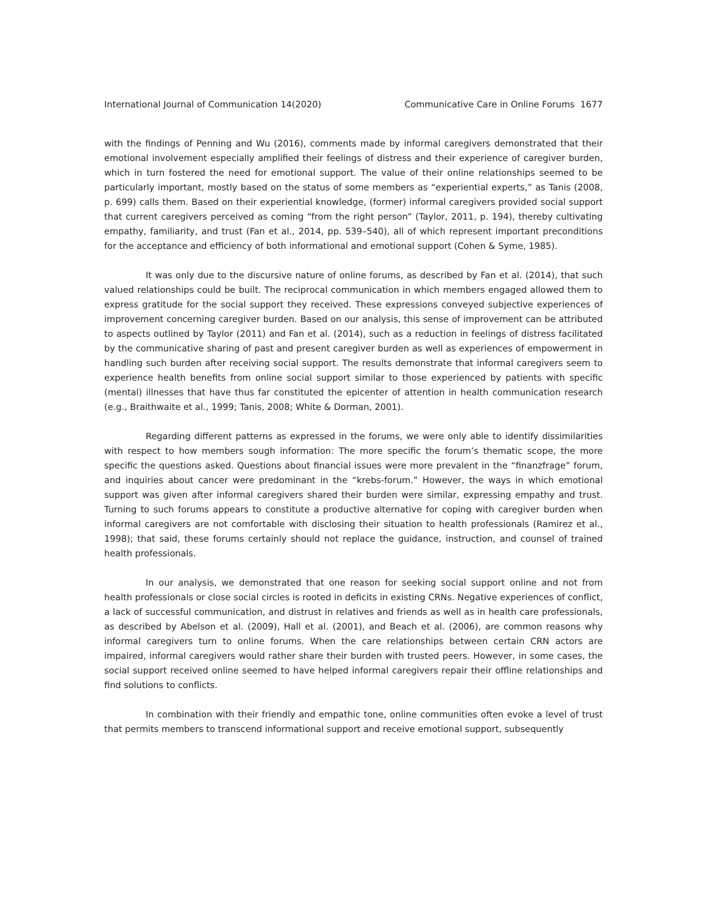International Journal of Communication 14(2020) Communicative Care in Online Forums 1677
with the findings of Penning and Wu (2016), comments made by informal caregivers demonstrated that their emotional involvement especially amplified their feelings of distress and their experience of caregiver burden, which in turn fostered the need for emotional support. The value of their online relationships seemed to be particularly important, mostly based on the status of some members as “experiential experts,” as Tanis (2008, p. 699) calls them. Based on their experiential knowledge, (former) informal caregivers provided social support that current caregivers perceived as coming “from the right person” (Taylor, 2011, p. 194), thereby cultivating empathy, familiarity, and trust (Fan et al., 2014, pp. 539–540), all of which represent important preconditions for the acceptance and efficiency of both informational and emotional support (Cohen & Syme, 1985).
It was only due to the discursive nature of online forums, as described by Fan et al. (2014), that such valued relationships could be built. The reciprocal communication in which members engaged allowed them to express gratitude for the social support they received. These expressions conveyed subjective experiences of improvement concerning caregiver burden. Based on our analysis, this sense of improvement can be attributed to aspects outlined by Taylor (2011) and Fan et al. (2014), such as a reduction in feelings of distress facilitated by the communicative sharing of past and present caregiver burden as well as experiences of empowerment in handling such burden after receiving social support. The results demonstrate that informal caregivers seem to experience health benefits from online social support similar to those experienced by patients with specific (mental) illnesses that have thus far constituted the epicenter of attention in health communication research (e.g., Braithwaite et al., 1999; Tanis, 2008; White & Dorman, 2001).
Regarding different patterns as expressed in the forums, we were only able to identify dissimilarities with respect to how members sough information: The more specific the forum’s thematic scope, the more specific the questions asked. Questions about financial issues were more prevalent in the “finanzfrage” forum, and inquiries about cancer were predominant in the “krebs-forum.” However, the ways in which emotional support was given after informal caregivers shared their burden were similar, expressing empathy and trust. Turning to such forums appears to constitute a productive alternative for coping with caregiver burden when informal caregivers are not comfortable with disclosing their situation to health professionals (Ramirez et al., 1998); that said, these forums certainly should not replace the guidance, instruction, and counsel of trained health professionals.
In our analysis, we demonstrated that one reason for seeking social support online and not from health professionals or close social circles is rooted in deficits in existing CRNs. Negative experiences of conflict, a lack of successful communication, and distrust in relatives and friends as well as in health care professionals, as described by Abelson et al. (2009), Hall et al. (2001), and Beach et al. (2006), are common reasons why informal caregivers turn to online forums. When the care relationships between certain CRN actors are impaired, informal caregivers would rather share their burden with trusted peers. However, in some cases, the social support received online seemed to have helped informal caregivers repair their offline relationships and find solutions to conflicts.
In combination with their friendly and empathic tone, online communities often evoke a level of trust that permits members to transcend informational support and receive emotional support, subsequently